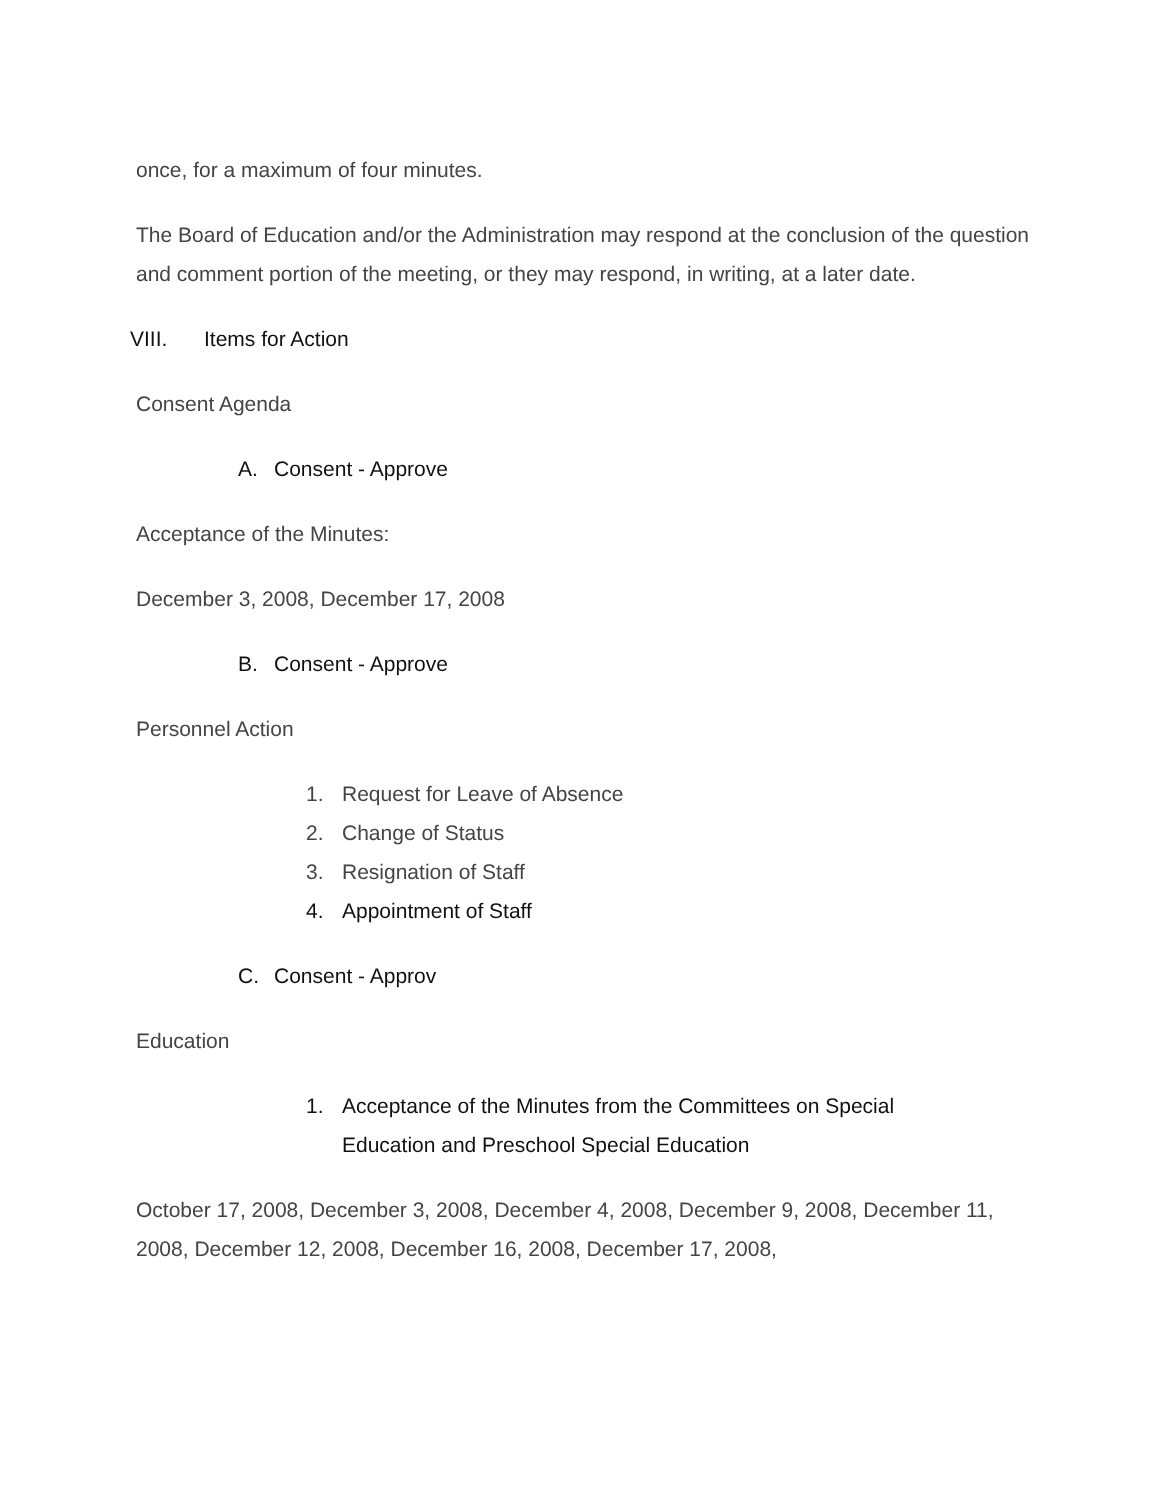once, for a maximum of four minutes.
The Board of Education and/or the Administration may respond at the conclusion of the question and comment portion of the meeting, or they may respond, in writing, at a later date.
VIII. Items for Action
Consent Agenda
A. Consent - Approve
Acceptance of the Minutes:
December 3, 2008, December 17, 2008
B. Consent - Approve
Personnel Action
1. Request for Leave of Absence
2. Change of Status
3. Resignation of Staff
4. Appointment of Staff
C. Consent - Approv
Education
1. Acceptance of the Minutes from the Committees on Special Education and Preschool Special Education
October 17, 2008, December 3, 2008, December 4, 2008, December 9, 2008, December 11, 2008, December 12, 2008, December 16, 2008, December 17, 2008,